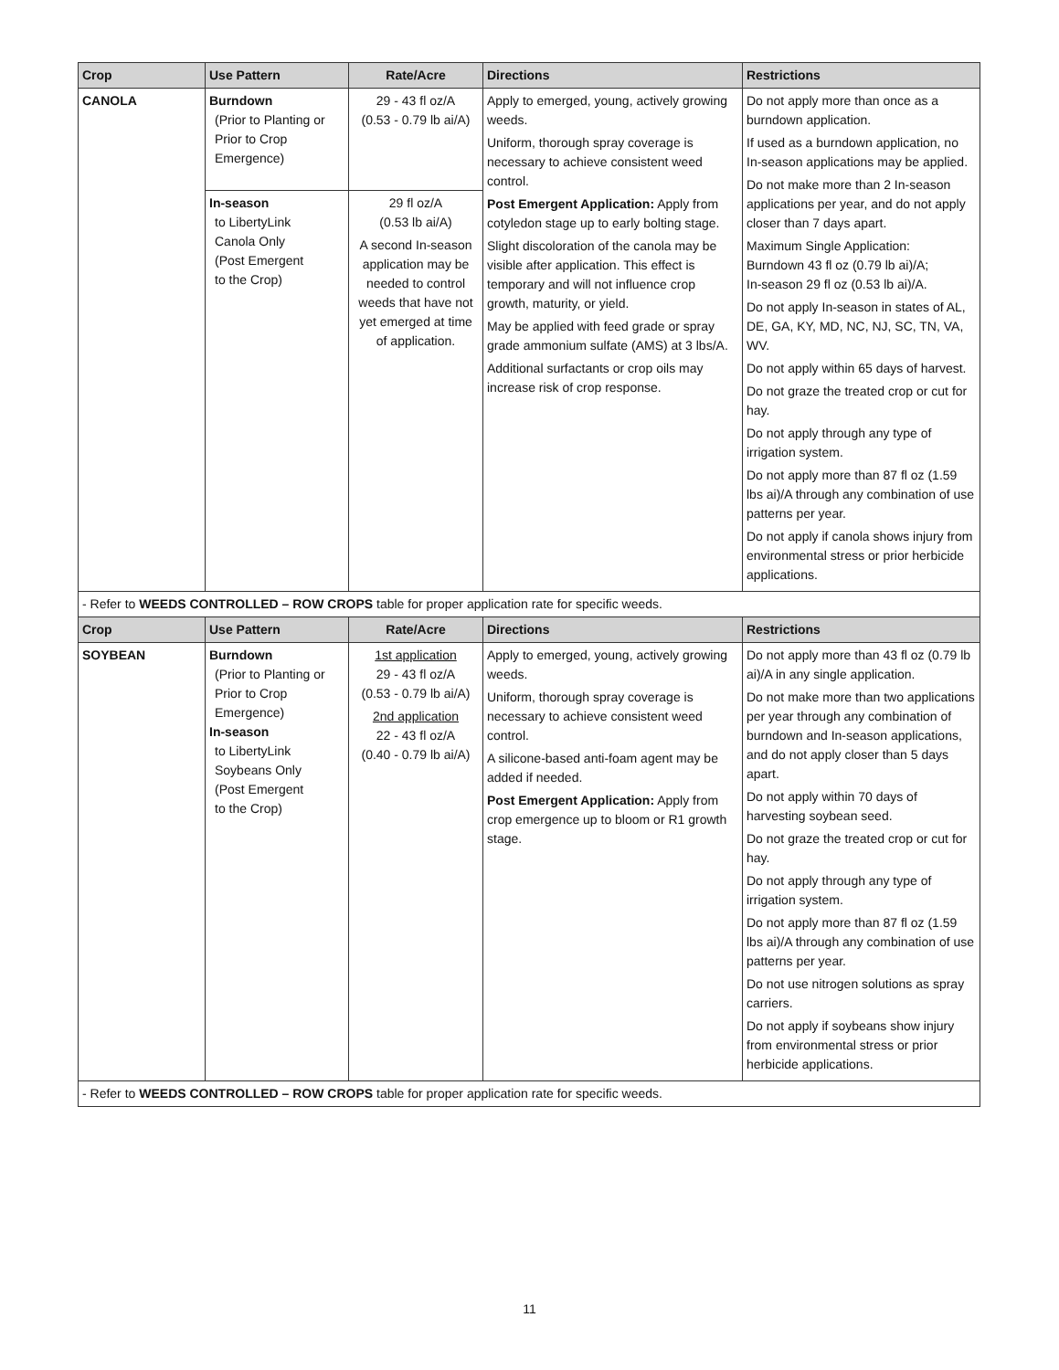| Crop | Use Pattern | Rate/Acre | Directions | Restrictions |
| --- | --- | --- | --- | --- |
| CANOLA | Burndown (Prior to Planting or Prior to Crop Emergence) | 29 - 43 fl oz/A (0.53 - 0.79 lb ai/A) | Apply to emerged, young, actively growing weeds. Uniform, thorough spray coverage is necessary to achieve consistent weed control. Post Emergent Application: Apply from cotyledon stage up to early bolting stage. Slight discoloration of the canola may be visible after application. This effect is temporary and will not influence crop growth, maturity, or yield. May be applied with feed grade or spray grade ammonium sulfate (AMS) at 3 lbs/A. Additional surfactants or crop oils may increase risk of crop response. | Do not apply more than once as a burndown application. If used as a burndown application, no In-season applications may be applied. Do not make more than 2 In-season applications per year, and do not apply closer than 7 days apart. Maximum Single Application: Burndown 43 fl oz (0.79 lb ai)/A; In-season 29 fl oz (0.53 lb ai)/A. Do not apply In-season in states of AL, DE, GA, KY, MD, NC, NJ, SC, TN, VA, WV. Do not apply within 65 days of harvest. Do not graze the treated crop or cut for hay. Do not apply through any type of irrigation system. Do not apply more than 87 fl oz (1.59 lbs ai)/A through any combination of use patterns per year. Do not apply if canola shows injury from environmental stress or prior herbicide applications. |
| | In-season to LibertyLink Canola Only (Post Emergent to the Crop) | 29 fl oz/A (0.53 lb ai/A) A second In-season application may be needed to control weeds that have not yet emerged at time of application. | | |
| - Refer to WEEDS CONTROLLED – ROW CROPS table for proper application rate for specific weeds. | | | | |
| Crop | Use Pattern | Rate/Acre | Directions | Restrictions |
| SOYBEAN | Burndown (Prior to Planting or Prior to Crop Emergence) In-season to LibertyLink Soybeans Only (Post Emergent to the Crop) | 1st application 29 - 43 fl oz/A (0.53 - 0.79 lb ai/A) 2nd application 22 - 43 fl oz/A (0.40 - 0.79 lb ai/A) | Apply to emerged, young, actively growing weeds. Uniform, thorough spray coverage is necessary to achieve consistent weed control. A silicone-based anti-foam agent may be added if needed. Post Emergent Application: Apply from crop emergence up to bloom or R1 growth stage. | Do not apply more than 43 fl oz (0.79 lb ai)/A in any single application. Do not make more than two applications per year through any combination of burndown and In-season applications, and do not apply closer than 5 days apart. Do not apply within 70 days of harvesting soybean seed. Do not graze the treated crop or cut for hay. Do not apply through any type of irrigation system. Do not apply more than 87 fl oz (1.59 lbs ai)/A through any combination of use patterns per year. Do not use nitrogen solutions as spray carriers. Do not apply if soybeans show injury from environmental stress or prior herbicide applications. |
| - Refer to WEEDS CONTROLLED – ROW CROPS table for proper application rate for specific weeds. | | | | |
11